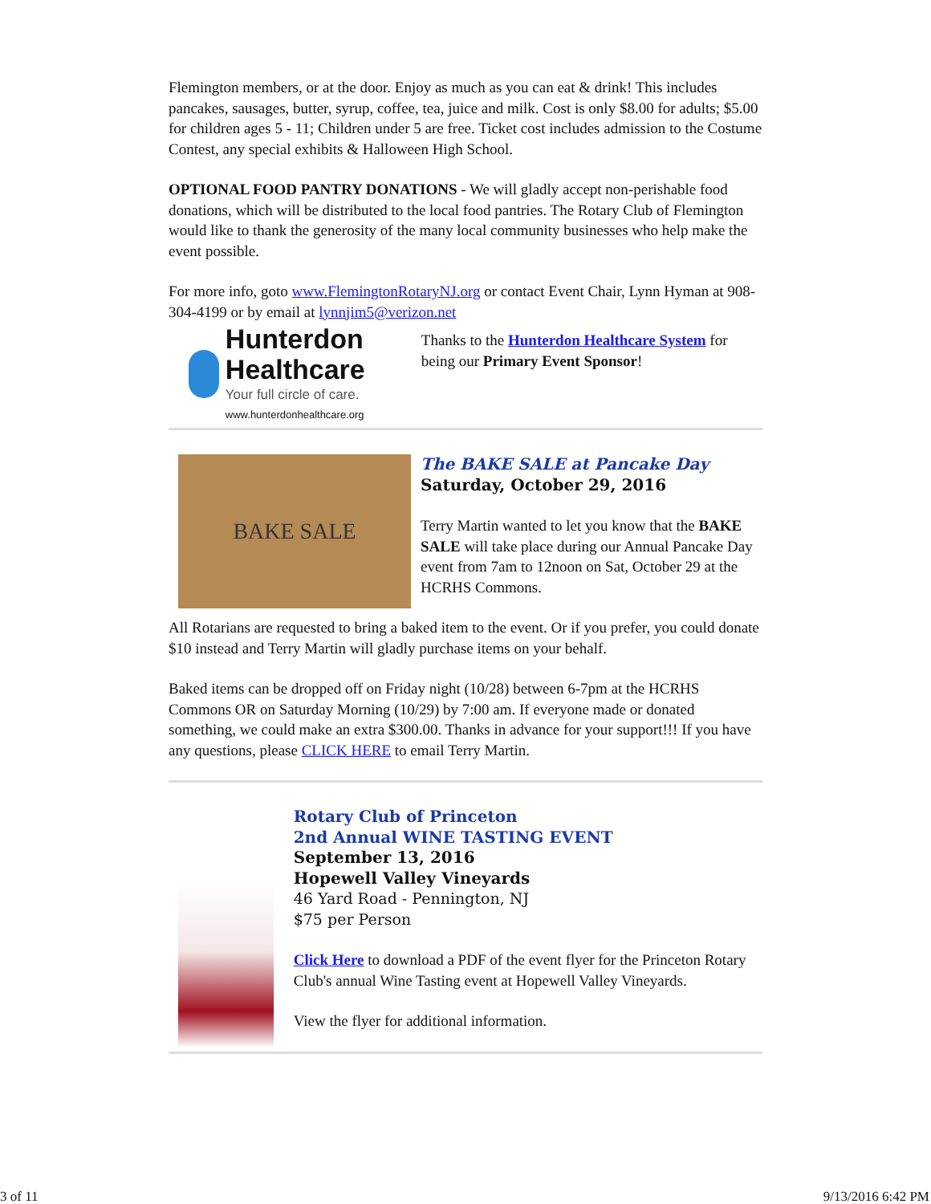Flemington members, or at the door. Enjoy as much as you can eat & drink! This includes pancakes, sausages, butter, syrup, coffee, tea, juice and milk. Cost is only $8.00 for adults; $5.00 for children ages 5 - 11; Children under 5 are free. Ticket cost includes admission to the Costume Contest, any special exhibits & Halloween High School.
OPTIONAL FOOD PANTRY DONATIONS - We will gladly accept non-perishable food donations, which will be distributed to the local food pantries. The Rotary Club of Flemington would like to thank the generosity of the many local community businesses who help make the event possible.
For more info, goto www.FlemingtonRotaryNJ.org or contact Event Chair, Lynn Hyman at 908-304-4199 or by email at lynnjim5@verizon.net
Hunterdon Healthcare
Your full circle of care.
www.hunterdonhealthcare.org
Thanks to the Hunterdon Healthcare System for being our Primary Event Sponsor!
BAKE SALE
The BAKE SALE at Pancake Day
Saturday, October 29, 2016
Terry Martin wanted to let you know that the BAKE SALE will take place during our Annual Pancake Day event from 7am to 12noon on Sat, October 29 at the HCRHS Commons.
All Rotarians are requested to bring a baked item to the event. Or if you prefer, you could donate $10 instead and Terry Martin will gladly purchase items on your behalf.
Baked items can be dropped off on Friday night (10/28) between 6-7pm at the HCRHS Commons OR on Saturday Morning (10/29) by 7:00 am. If everyone made or donated something, we could make an extra $300.00. Thanks in advance for your support!!! If you have any questions, please CLICK HERE to email Terry Martin.
Rotary Club of Princeton
2nd Annual WINE TASTING EVENT
September 13, 2016
Hopewell Valley Vineyards
46 Yard Road - Pennington, NJ
$75 per Person
Click Here to download a PDF of the event flyer for the Princeton Rotary Club's annual Wine Tasting event at Hopewell Valley Vineyards.
View the flyer for additional information.
3 of 11 9/13/2016 6:42 PM